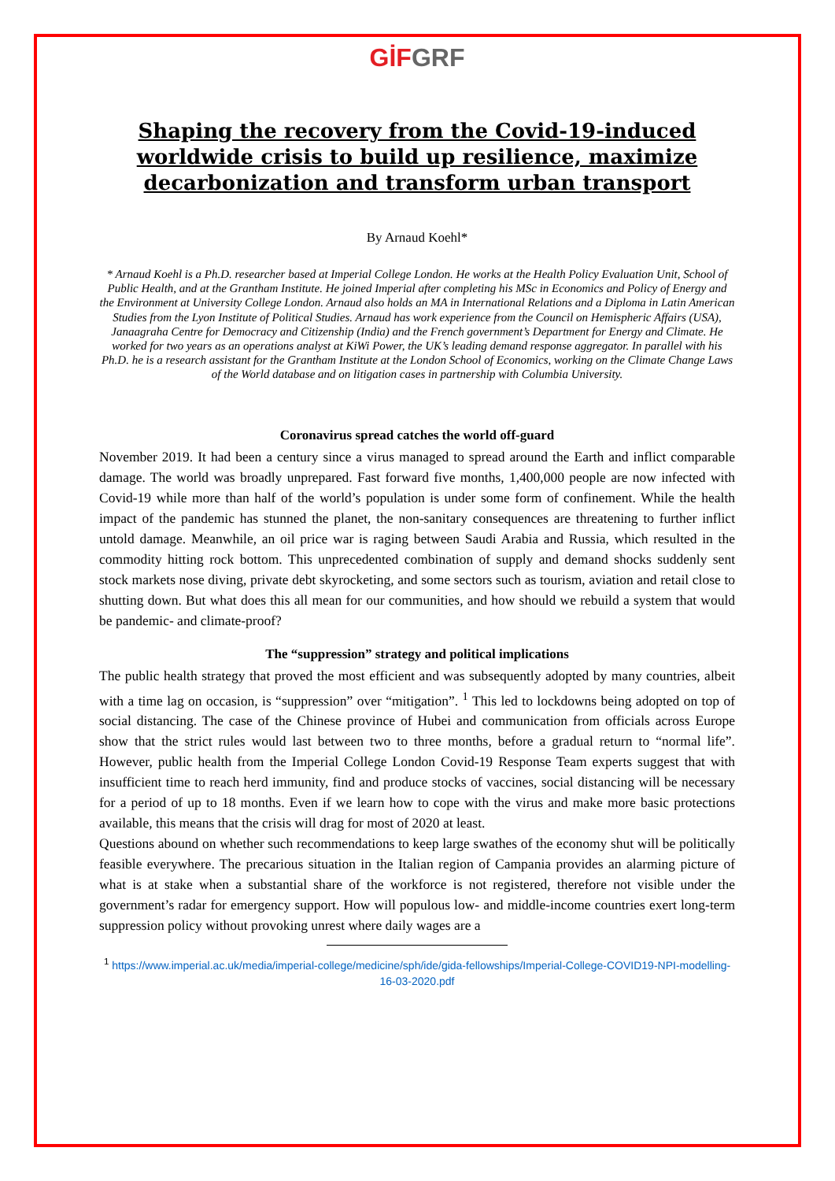GİF GRF
Shaping the recovery from the Covid-19-induced worldwide crisis to build up resilience, maximize decarbonization and transform urban transport
By Arnaud Koehl*
* Arnaud Koehl is a Ph.D. researcher based at Imperial College London. He works at the Health Policy Evaluation Unit, School of Public Health, and at the Grantham Institute. He joined Imperial after completing his MSc in Economics and Policy of Energy and the Environment at University College London. Arnaud also holds an MA in International Relations and a Diploma in Latin American Studies from the Lyon Institute of Political Studies. Arnaud has work experience from the Council on Hemispheric Affairs (USA), Janaagraha Centre for Democracy and Citizenship (India) and the French government’s Department for Energy and Climate. He worked for two years as an operations analyst at KiWi Power, the UK’s leading demand response aggregator. In parallel with his Ph.D. he is a research assistant for the Grantham Institute at the London School of Economics, working on the Climate Change Laws of the World database and on litigation cases in partnership with Columbia University.
Coronavirus spread catches the world off-guard
November 2019. It had been a century since a virus managed to spread around the Earth and inflict comparable damage. The world was broadly unprepared. Fast forward five months, 1,400,000 people are now infected with Covid-19 while more than half of the world’s population is under some form of confinement. While the health impact of the pandemic has stunned the planet, the non-sanitary consequences are threatening to further inflict untold damage. Meanwhile, an oil price war is raging between Saudi Arabia and Russia, which resulted in the commodity hitting rock bottom. This unprecedented combination of supply and demand shocks suddenly sent stock markets nose diving, private debt skyrocketing, and some sectors such as tourism, aviation and retail close to shutting down. But what does this all mean for our communities, and how should we rebuild a system that would be pandemic- and climate-proof?
The “suppression” strategy and political implications
The public health strategy that proved the most efficient and was subsequently adopted by many countries, albeit with a time lag on occasion, is “suppression” over “mitigation”. <sup>1</sup> This led to lockdowns being adopted on top of social distancing. The case of the Chinese province of Hubei and communication from officials across Europe show that the strict rules would last between two to three months, before a gradual return to “normal life”. However, public health from the Imperial College London Covid-19 Response Team experts suggest that with insufficient time to reach herd immunity, find and produce stocks of vaccines, social distancing will be necessary for a period of up to 18 months. Even if we learn how to cope with the virus and make more basic protections available, this means that the crisis will drag for most of 2020 at least.
Questions abound on whether such recommendations to keep large swathes of the economy shut will be politically feasible everywhere. The precarious situation in the Italian region of Campania provides an alarming picture of what is at stake when a substantial share of the workforce is not registered, therefore not visible under the government’s radar for emergency support. How will populous low- and middle-income countries exert long-term suppression policy without provoking unrest where daily wages are a
<sup>1</sup> https://www.imperial.ac.uk/media/imperial-college/medicine/sph/ide/gida-fellowships/Imperial-College-COVID19-NPI-modelling-16-03-2020.pdf